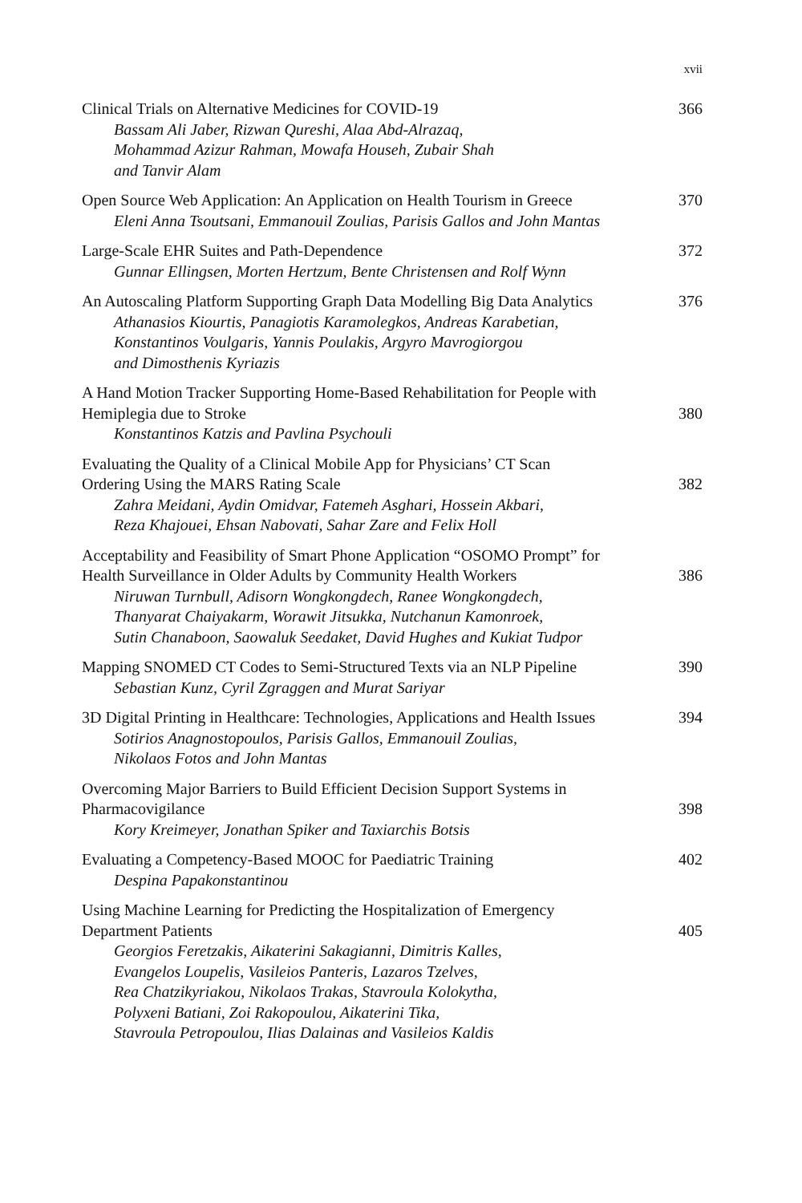xvii
Clinical Trials on Alternative Medicines for COVID-19
Bassam Ali Jaber, Rizwan Qureshi, Alaa Abd-Alrazaq,
Mohammad Azizur Rahman, Mowafa Househ, Zubair Shah
and Tanvir Alam
366
Open Source Web Application: An Application on Health Tourism in Greece
Eleni Anna Tsoutsani, Emmanouil Zoulias, Parisis Gallos and John Mantas
370
Large-Scale EHR Suites and Path-Dependence
Gunnar Ellingsen, Morten Hertzum, Bente Christensen and Rolf Wynn
372
An Autoscaling Platform Supporting Graph Data Modelling Big Data Analytics
Athanasios Kiourtis, Panagiotis Karamolegkos, Andreas Karabetian,
Konstantinos Voulgaris, Yannis Poulakis, Argyro Mavrogiorgou
and Dimosthenis Kyriazis
376
A Hand Motion Tracker Supporting Home-Based Rehabilitation for People with
Hemiplegia due to Stroke
Konstantinos Katzis and Pavlina Psychouli
380
Evaluating the Quality of a Clinical Mobile App for Physicians’ CT Scan
Ordering Using the MARS Rating Scale
Zahra Meidani, Aydin Omidvar, Fatemeh Asghari, Hossein Akbari,
Reza Khajouei, Ehsan Nabovati, Sahar Zare and Felix Holl
382
Acceptability and Feasibility of Smart Phone Application “OSOMO Prompt” for
Health Surveillance in Older Adults by Community Health Workers
Niruwan Turnbull, Adisorn Wongkongdech, Ranee Wongkongdech,
Thanyarat Chaiyakarm, Worawit Jitsukka, Nutchanun Kamonroek,
Sutin Chanaboon, Saowaluk Seedaket, David Hughes and Kukiat Tudpor
386
Mapping SNOMED CT Codes to Semi-Structured Texts via an NLP Pipeline
Sebastian Kunz, Cyril Zgraggen and Murat Sariyar
390
3D Digital Printing in Healthcare: Technologies, Applications and Health Issues
Sotirios Anagnostopoulos, Parisis Gallos, Emmanouil Zoulias,
Nikolaos Fotos and John Mantas
394
Overcoming Major Barriers to Build Efficient Decision Support Systems in
Pharmacovigilance
Kory Kreimeyer, Jonathan Spiker and Taxiarchis Botsis
398
Evaluating a Competency-Based MOOC for Paediatric Training
Despina Papakonstantinou
402
Using Machine Learning for Predicting the Hospitalization of Emergency
Department Patients
Georgios Feretzakis, Aikaterini Sakagianni, Dimitris Kalles,
Evangelos Loupelis, Vasileios Panteris, Lazaros Tzelves,
Rea Chatzikyriakou, Nikolaos Trakas, Stavroula Kolokytha,
Polyxeni Batiani, Zoi Rakopoulou, Aikaterini Tika,
Stavroula Petropoulou, Ilias Dalainas and Vasileios Kaldis
405